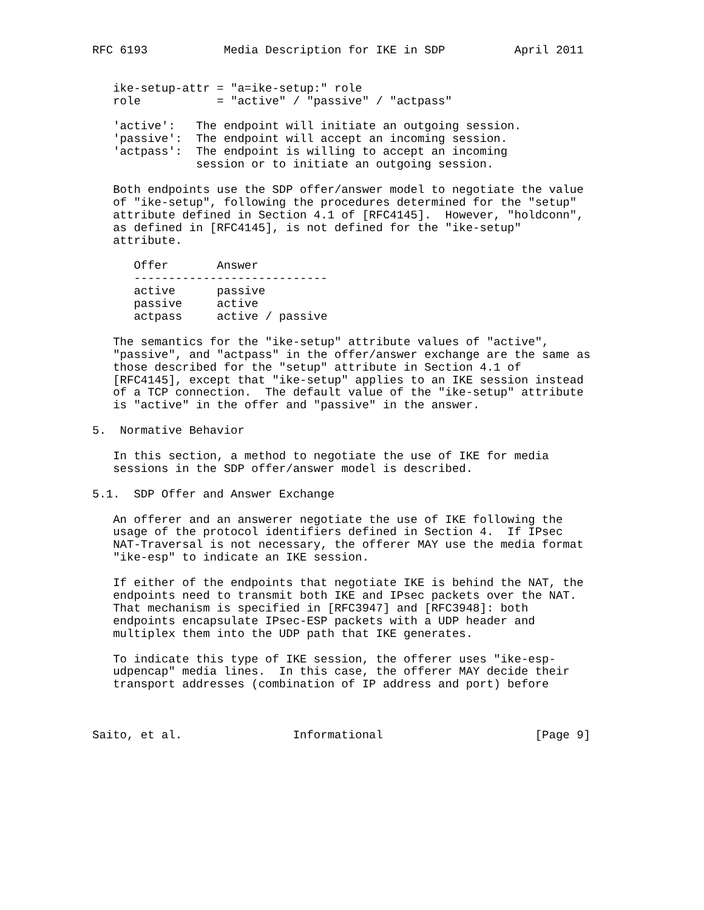RFC 6193           Media Description for IKE in SDP          April 2011


   ike-setup-attr = "a=ike-setup:" role
   role           = "active" / "passive" / "actpass"

   'active':   The endpoint will initiate an outgoing session.
   'passive':  The endpoint will accept an incoming session.
   'actpass':  The endpoint is willing to accept an incoming
               session or to initiate an outgoing session.

   Both endpoints use the SDP offer/answer model to negotiate the value
   of "ike-setup", following the procedures determined for the "setup"
   attribute defined in Section 4.1 of [RFC4145].  However, "holdconn",
   as defined in [RFC4145], is not defined for the "ike-setup"
   attribute.

      Offer       Answer
      ----------------------------
      active      passive
      passive     active
      actpass     active / passive

   The semantics for the "ike-setup" attribute values of "active",
   "passive", and "actpass" in the offer/answer exchange are the same as
   those described for the "setup" attribute in Section 4.1 of
   [RFC4145], except that "ike-setup" applies to an IKE session instead
   of a TCP connection.  The default value of the "ike-setup" attribute
   is "active" in the offer and "passive" in the answer.

5.  Normative Behavior

   In this section, a method to negotiate the use of IKE for media
   sessions in the SDP offer/answer model is described.

5.1.  SDP Offer and Answer Exchange

   An offerer and an answerer negotiate the use of IKE following the
   usage of the protocol identifiers defined in Section 4.  If IPsec
   NAT-Traversal is not necessary, the offerer MAY use the media format
   "ike-esp" to indicate an IKE session.

   If either of the endpoints that negotiate IKE is behind the NAT, the
   endpoints need to transmit both IKE and IPsec packets over the NAT.
   That mechanism is specified in [RFC3947] and [RFC3948]: both
   endpoints encapsulate IPsec-ESP packets with a UDP header and
   multiplex them into the UDP path that IKE generates.

   To indicate this type of IKE session, the offerer uses "ike-esp-
   udpencap" media lines.  In this case, the offerer MAY decide their
   transport addresses (combination of IP address and port) before



Saito, et al.                Informational                      [Page 9]